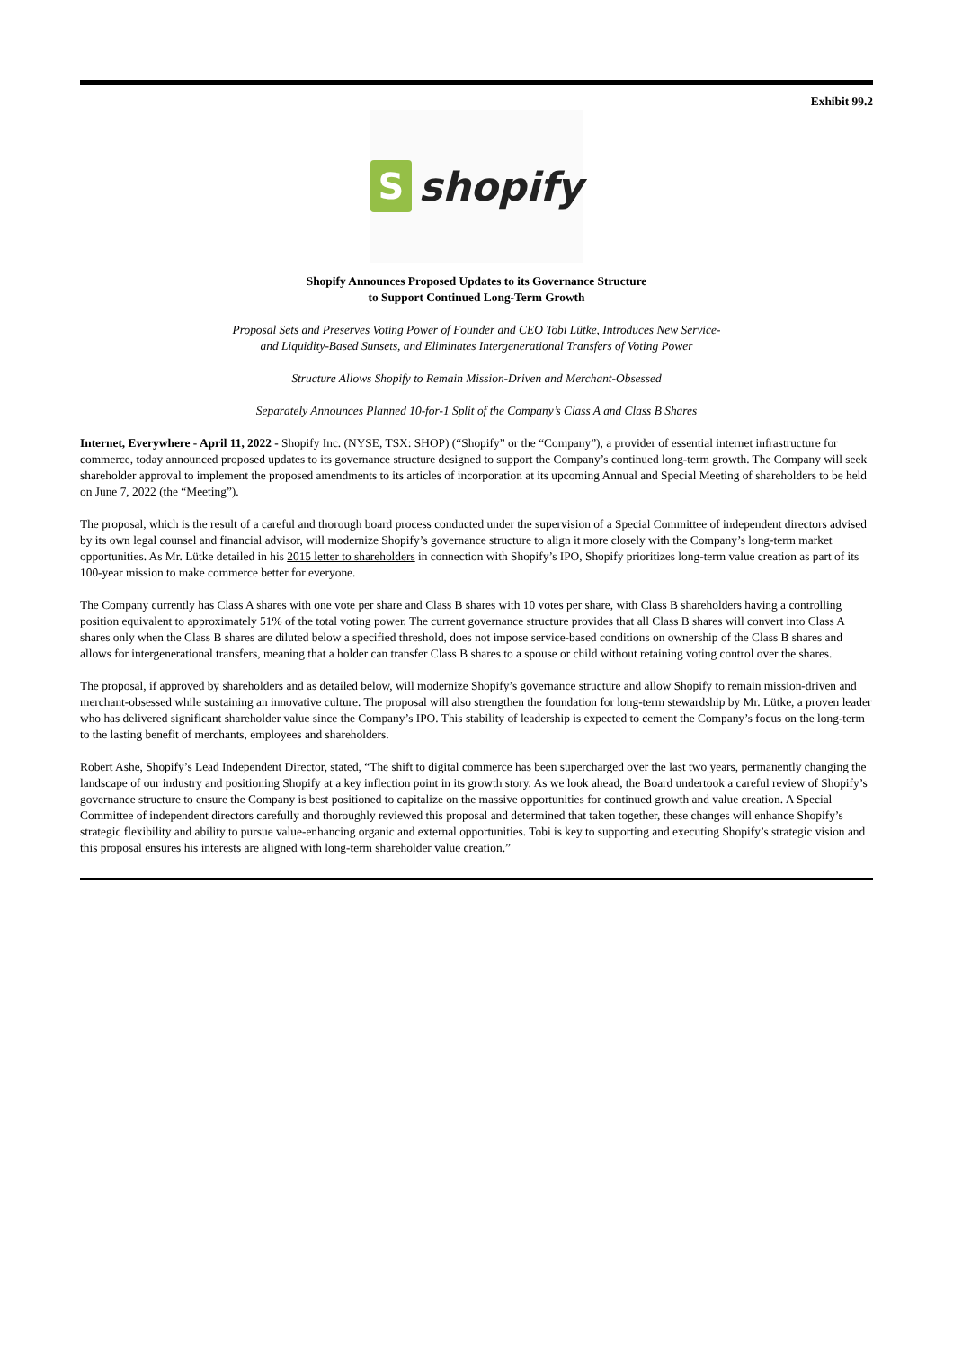Exhibit 99.2
S
shopify
Shopify Announces Proposed Updates to its Governance Structure
to Support Continued Long-Term Growth
Proposal Sets and Preserves Voting Power of Founder and CEO Tobi Lütke, Introduces New Service-
and Liquidity-Based Sunsets, and Eliminates Intergenerational Transfers of Voting Power
Structure Allows Shopify to Remain Mission-Driven and Merchant-Obsessed
Separately Announces Planned 10-for-1 Split of the Company’s Class A and Class B Shares
Internet, Everywhere - April 11, 2022 - Shopify Inc. (NYSE, TSX: SHOP) (“Shopify” or the “Company”), a provider of essential internet infrastructure for commerce, today announced proposed updates to its governance structure designed to support the Company’s continued long-term growth. The Company will seek shareholder approval to implement the proposed amendments to its articles of incorporation at its upcoming Annual and Special Meeting of shareholders to be held on June 7, 2022 (the “Meeting”).
The proposal, which is the result of a careful and thorough board process conducted under the supervision of a Special Committee of independent directors advised by its own legal counsel and financial advisor, will modernize Shopify’s governance structure to align it more closely with the Company’s long-term market opportunities. As Mr. Lütke detailed in his 2015 letter to shareholders in connection with Shopify’s IPO, Shopify prioritizes long-term value creation as part of its 100-year mission to make commerce better for everyone.
The Company currently has Class A shares with one vote per share and Class B shares with 10 votes per share, with Class B shareholders having a controlling position equivalent to approximately 51% of the total voting power. The current governance structure provides that all Class B shares will convert into Class A shares only when the Class B shares are diluted below a specified threshold, does not impose service-based conditions on ownership of the Class B shares and allows for intergenerational transfers, meaning that a holder can transfer Class B shares to a spouse or child without retaining voting control over the shares.
The proposal, if approved by shareholders and as detailed below, will modernize Shopify’s governance structure and allow Shopify to remain mission-driven and merchant-obsessed while sustaining an innovative culture. The proposal will also strengthen the foundation for long-term stewardship by Mr. Lütke, a proven leader who has delivered significant shareholder value since the Company’s IPO. This stability of leadership is expected to cement the Company’s focus on the long-term to the lasting benefit of merchants, employees and shareholders.
Robert Ashe, Shopify’s Lead Independent Director, stated, “The shift to digital commerce has been supercharged over the last two years, permanently changing the landscape of our industry and positioning Shopify at a key inflection point in its growth story. As we look ahead, the Board undertook a careful review of Shopify’s governance structure to ensure the Company is best positioned to capitalize on the massive opportunities for continued growth and value creation. A Special Committee of independent directors carefully and thoroughly reviewed this proposal and determined that taken together, these changes will enhance Shopify’s strategic flexibility and ability to pursue value-enhancing organic and external opportunities. Tobi is key to supporting and executing Shopify’s strategic vision and this proposal ensures his interests are aligned with long-term shareholder value creation.”